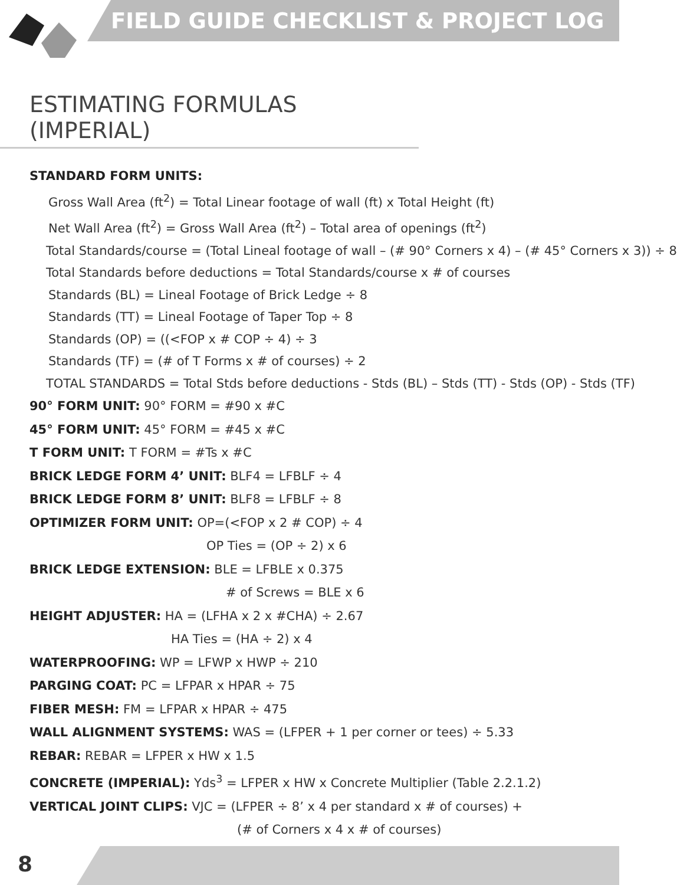FIELD GUIDE CHECKLIST & PROJECT LOG
ESTIMATING FORMULAS (IMPERIAL)
STANDARD FORM UNITS:
Gross Wall Area (ft<sup>2</sup>) = Total Linear footage of wall (ft) x Total Height (ft)
Net Wall Area (ft<sup>2</sup>) = Gross Wall Area (ft<sup>2</sup>) – Total area of openings (ft<sup>2</sup>)
Total Standards/course = (Total Lineal footage of wall – (# 90° Corners x 4) – (# 45° Corners x 3)) ÷ 8
Total Standards before deductions = Total Standards/course x # of courses
Standards (BL) = Lineal Footage of Brick Ledge ÷ 8
Standards (TT) = Lineal Footage of Taper Top ÷ 8
Standards (OP) = ((<FOP x # COP ÷ 4) ÷ 3
Standards (TF) = (# of T Forms x # of courses) ÷ 2
TOTAL STANDARDS = Total Stds before deductions - Stds (BL) – Stds (TT) - Stds (OP) - Stds (TF)
90° FORM UNIT: 90° FORM = #90 x #C
45° FORM UNIT: 45° FORM = #45 x #C
T FORM UNIT: T FORM = #Ts x #C
BRICK LEDGE FORM 4’ UNIT: BLF4 = LFBLF ÷ 4
BRICK LEDGE FORM 8’ UNIT: BLF8 = LFBLF ÷ 8
OPTIMIZER FORM UNIT: OP=(<FOP x 2 # COP) ÷ 4
OP Ties = (OP ÷ 2) x 6
BRICK LEDGE EXTENSION: BLE = LFBLE x 0.375
# of Screws = BLE x 6
HEIGHT ADJUSTER: HA = (LFHA x 2 x #CHA) ÷ 2.67
HA Ties = (HA ÷ 2) x 4
WATERPROOFING: WP = LFWP x HWP ÷ 210
PARGING COAT: PC = LFPAR x HPAR ÷ 75
FIBER MESH: FM = LFPAR x HPAR ÷ 475
WALL ALIGNMENT SYSTEMS: WAS = (LFPER + 1 per corner or tees) ÷ 5.33
REBAR: REBAR = LFPER x HW x 1.5
CONCRETE (IMPERIAL): Yds<sup>3</sup> = LFPER x HW x Concrete Multiplier (Table 2.2.1.2)
VERTICAL JOINT CLIPS: VJC = (LFPER ÷ 8’ x 4 per standard x # of courses) +
(# of Corners x 4 x # of courses)
8